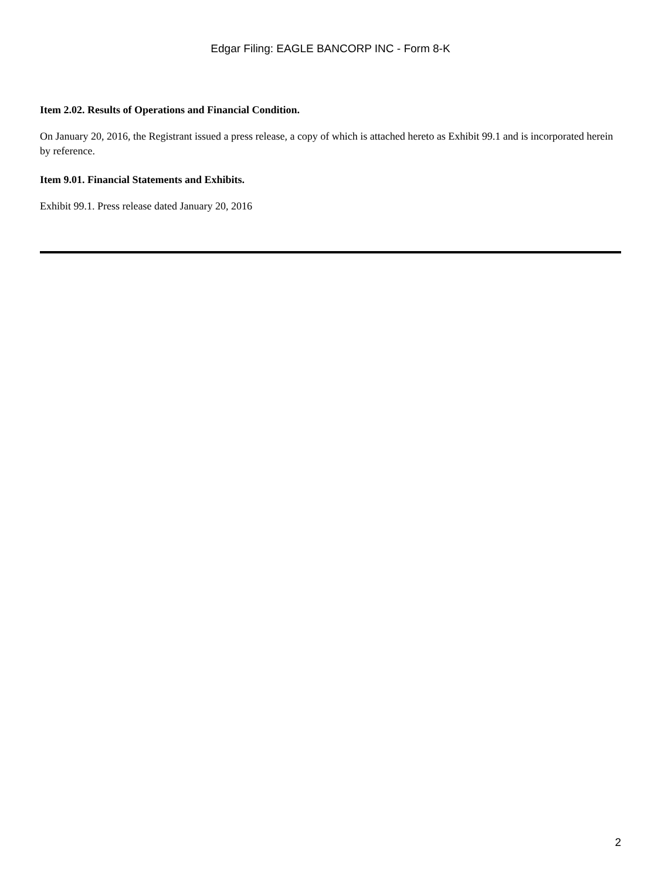Edgar Filing: EAGLE BANCORP INC - Form 8-K
Item 2.02. Results of Operations and Financial Condition.
On January 20, 2016, the Registrant issued a press release, a copy of which is attached hereto as Exhibit 99.1 and is incorporated herein by reference.
Item 9.01. Financial Statements and Exhibits.
Exhibit 99.1. Press release dated January 20, 2016
2